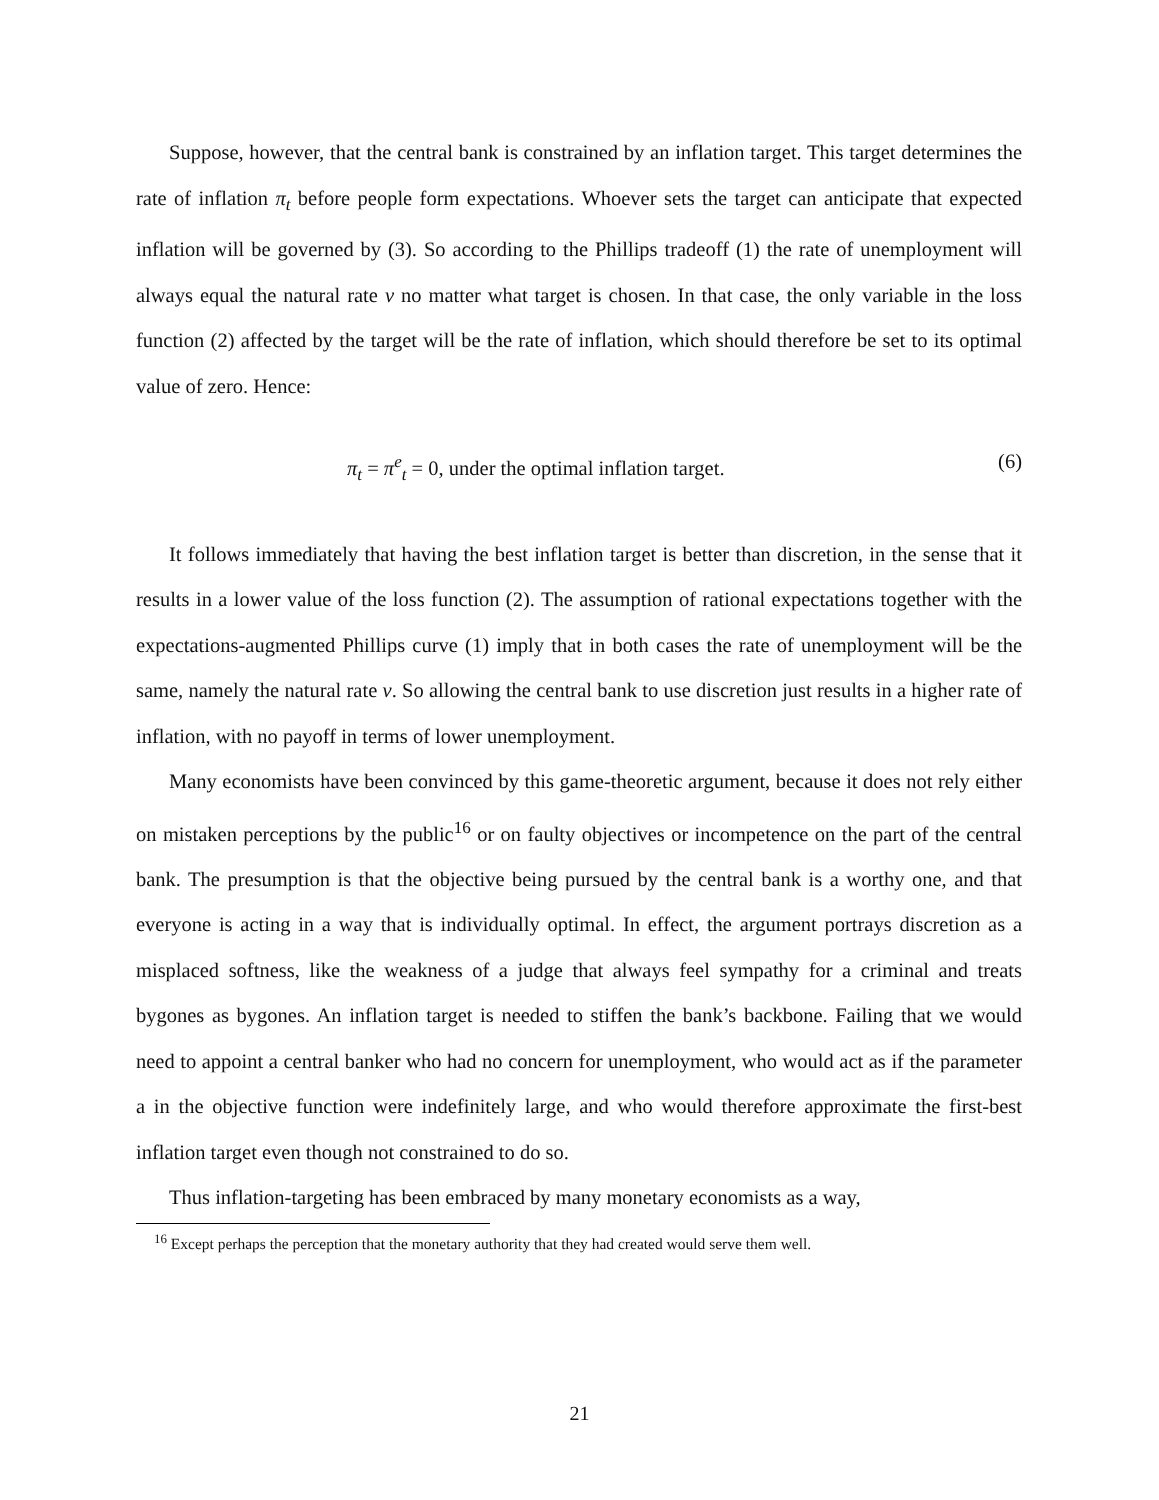Suppose, however, that the central bank is constrained by an inflation target. This target determines the rate of inflation π<sub>t</sub> before people form expectations. Whoever sets the target can anticipate that expected inflation will be governed by (3). So according to the Phillips tradeoff (1) the rate of unemployment will always equal the natural rate v no matter what target is chosen. In that case, the only variable in the loss function (2) affected by the target will be the rate of inflation, which should therefore be set to its optimal value of zero. Hence:
π<sub>t</sub> = π<sup>e</sup><sub>t</sub> = 0, under the optimal inflation target. (6)
It follows immediately that having the best inflation target is better than discretion, in the sense that it results in a lower value of the loss function (2). The assumption of rational expectations together with the expectations-augmented Phillips curve (1) imply that in both cases the rate of unemployment will be the same, namely the natural rate v. So allowing the central bank to use discretion just results in a higher rate of inflation, with no payoff in terms of lower unemployment.
Many economists have been convinced by this game-theoretic argument, because it does not rely either on mistaken perceptions by the public<sup>16</sup> or on faulty objectives or incompetence on the part of the central bank. The presumption is that the objective being pursued by the central bank is a worthy one, and that everyone is acting in a way that is individually optimal. In effect, the argument portrays discretion as a misplaced softness, like the weakness of a judge that always feel sympathy for a criminal and treats bygones as bygones. An inflation target is needed to stiffen the bank’s backbone. Failing that we would need to appoint a central banker who had no concern for unemployment, who would act as if the parameter a in the objective function were indefinitely large, and who would therefore approximate the first-best inflation target even though not constrained to do so.
Thus inflation-targeting has been embraced by many monetary economists as a way,
<sup>16</sup> Except perhaps the perception that the monetary authority that they had created would serve them well.
21